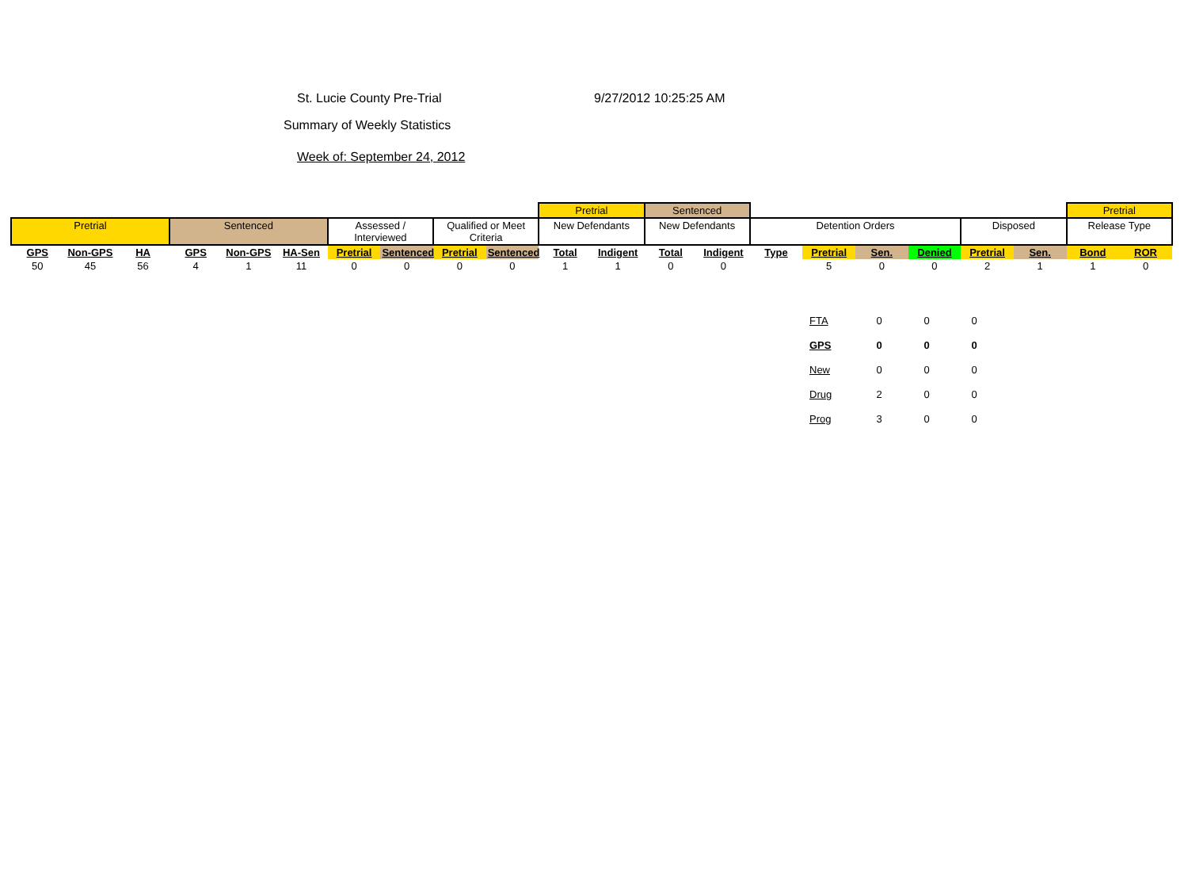St. Lucie County Pre-Trial 9/27/2012 10:25:25 AM
Summary of Weekly Statistics
Week of: September 24, 2012
| | | | | | | | | | | Pretrial | | Sentenced | | | | | | | | Pretrial | |
| Pretrial | | | Sentenced | | | Assessed / Interviewed | | Qualified or Meet Criteria | | New Defendants | | New Defendants | | Detention Orders | | | | Disposed | | Release Type | |
| GPS | Non-GPS | HA | GPS | Non-GPS | HA-Sen | Pretrial | Sentenced | Pretrial | Sentenced | Total | Indigent | Total | Indigent | Type | Pretrial | Sen. | Denied | Pretrial | Sen. | Bond | ROR |
| 50 | 45 | 56 | 4 | 1 | 11 | 0 | 0 | 0 | 0 | 1 | 1 | 0 | 0 | | 5 | 0 | 0 | 2 | 1 | 1 | 0 |
| FTA | 0 | 0 | 0 |
| GPS | 0 | 0 | 0 |
| New | 0 | 0 | 0 |
| Drug | 2 | 0 | 0 |
| Prog | 3 | 0 | 0 |